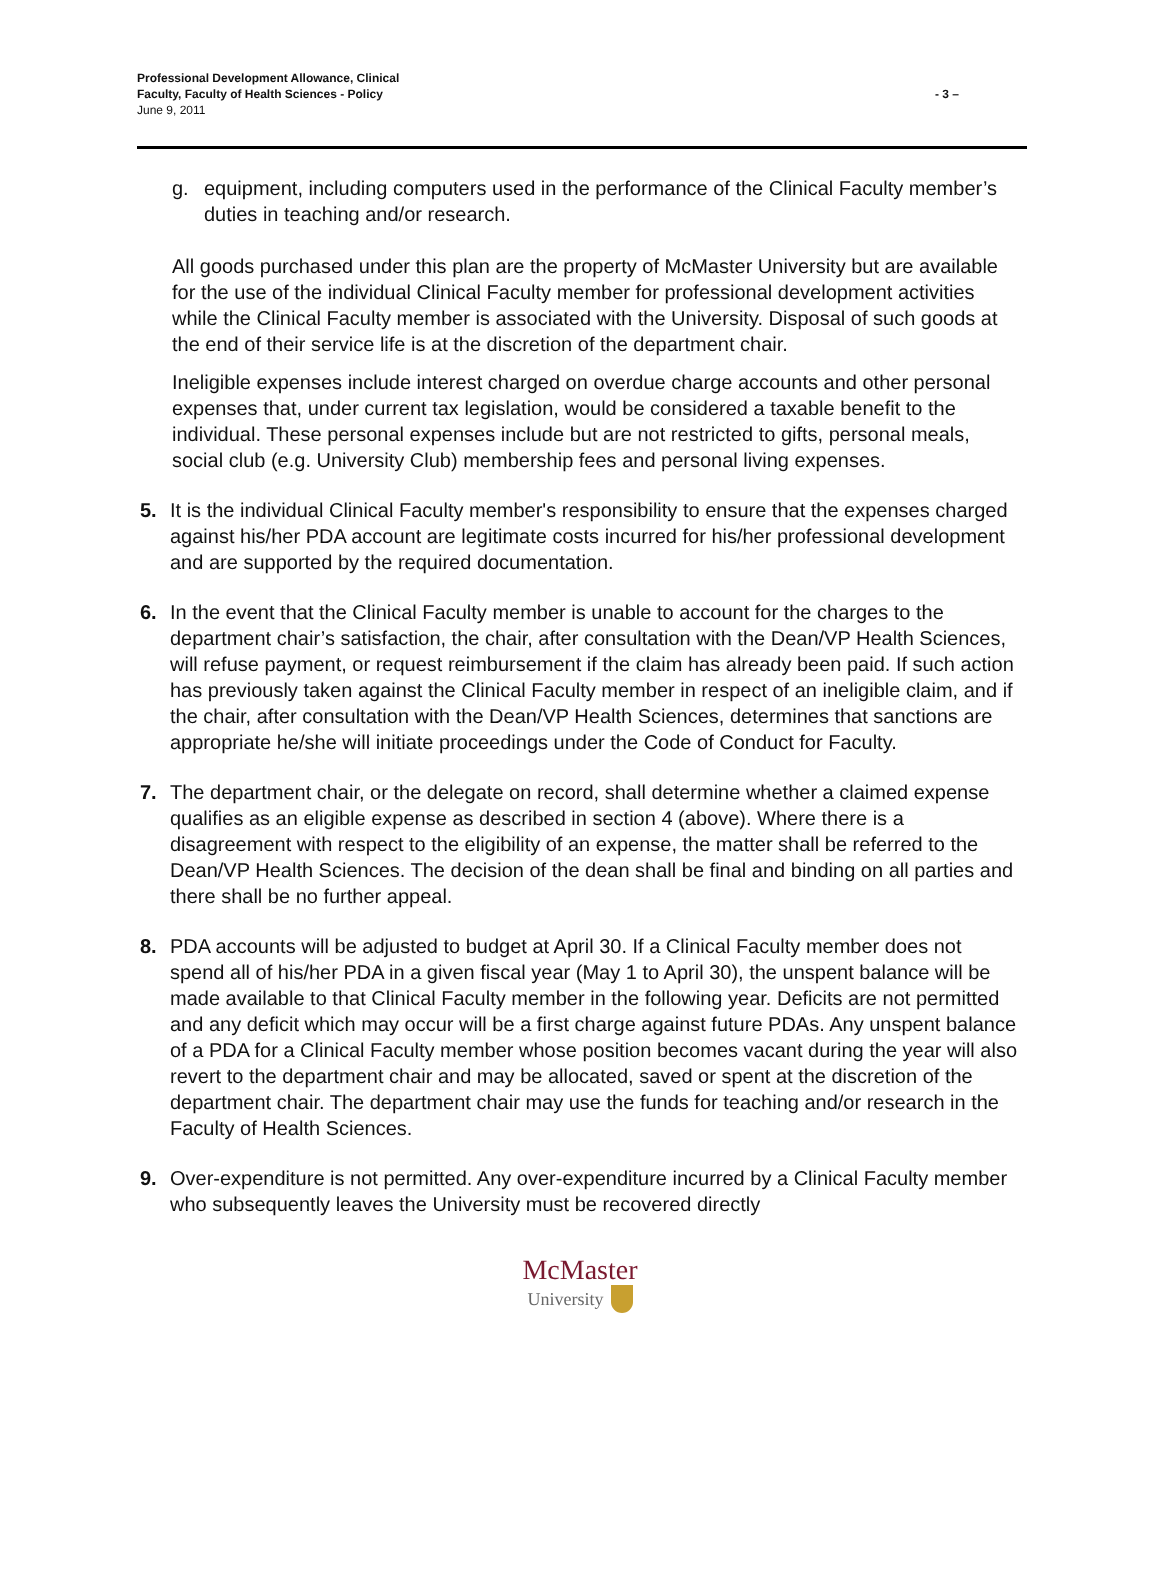Professional Development Allowance, Clinical
Faculty, Faculty of Health Sciences - Policy
June 9, 2011
- 3 –
g. equipment, including computers used in the performance of the Clinical Faculty member’s duties in teaching and/or research.
All goods purchased under this plan are the property of McMaster University but are available for the use of the individual Clinical Faculty member for professional development activities while the Clinical Faculty member is associated with the University. Disposal of such goods at the end of their service life is at the discretion of the department chair.
Ineligible expenses include interest charged on overdue charge accounts and other personal expenses that, under current tax legislation, would be considered a taxable benefit to the individual. These personal expenses include but are not restricted to gifts, personal meals, social club (e.g. University Club) membership fees and personal living expenses.
5. It is the individual Clinical Faculty member's responsibility to ensure that the expenses charged against his/her PDA account are legitimate costs incurred for his/her professional development and are supported by the required documentation.
6. In the event that the Clinical Faculty member is unable to account for the charges to the department chair’s satisfaction, the chair, after consultation with the Dean/VP Health Sciences, will refuse payment, or request reimbursement if the claim has already been paid. If such action has previously taken against the Clinical Faculty member in respect of an ineligible claim, and if the chair, after consultation with the Dean/VP Health Sciences, determines that sanctions are appropriate he/she will initiate proceedings under the Code of Conduct for Faculty.
7. The department chair, or the delegate on record, shall determine whether a claimed expense qualifies as an eligible expense as described in section 4 (above). Where there is a disagreement with respect to the eligibility of an expense, the matter shall be referred to the Dean/VP Health Sciences. The decision of the dean shall be final and binding on all parties and there shall be no further appeal.
8. PDA accounts will be adjusted to budget at April 30. If a Clinical Faculty member does not spend all of his/her PDA in a given fiscal year (May 1 to April 30), the unspent balance will be made available to that Clinical Faculty member in the following year. Deficits are not permitted and any deficit which may occur will be a first charge against future PDAs. Any unspent balance of a PDA for a Clinical Faculty member whose position becomes vacant during the year will also revert to the department chair and may be allocated, saved or spent at the discretion of the department chair. The department chair may use the funds for teaching and/or research in the Faculty of Health Sciences.
9. Over-expenditure is not permitted. Any over-expenditure incurred by a Clinical Faculty member who subsequently leaves the University must be recovered directly
McMaster
University